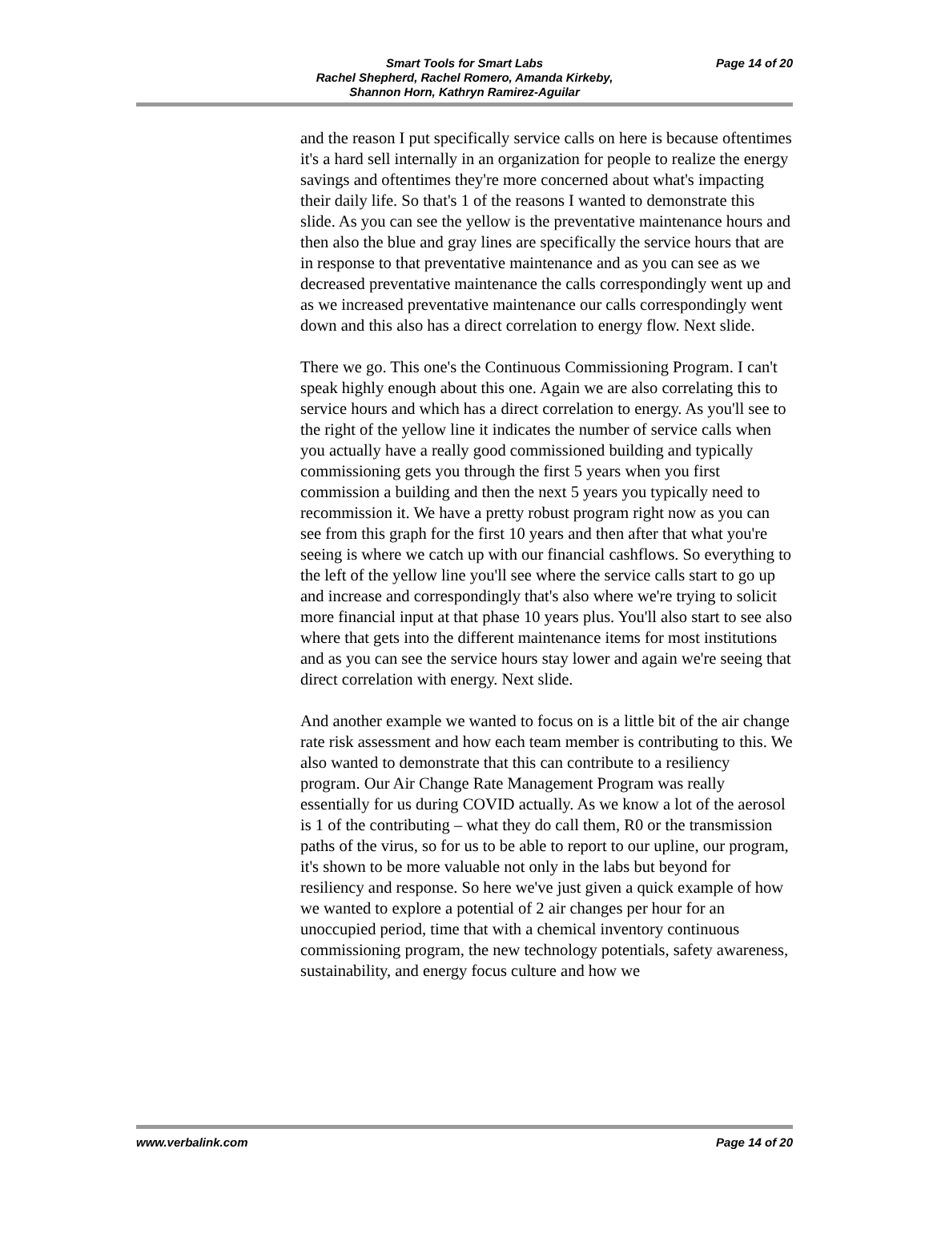Page 14 of 20
Smart Tools for Smart Labs
Rachel Shepherd, Rachel Romero, Amanda Kirkeby,
Shannon Horn, Kathryn Ramirez-Aguilar
and the reason I put specifically service calls on here is because oftentimes it's a hard sell internally in an organization for people to realize the energy savings and oftentimes they're more concerned about what's impacting their daily life. So that's 1 of the reasons I wanted to demonstrate this slide. As you can see the yellow is the preventative maintenance hours and then also the blue and gray lines are specifically the service hours that are in response to that preventative maintenance and as you can see as we decreased preventative maintenance the calls correspondingly went up and as we increased preventative maintenance our calls correspondingly went down and this also has a direct correlation to energy flow. Next slide.
There we go. This one's the Continuous Commissioning Program. I can't speak highly enough about this one. Again we are also correlating this to service hours and which has a direct correlation to energy. As you'll see to the right of the yellow line it indicates the number of service calls when you actually have a really good commissioned building and typically commissioning gets you through the first 5 years when you first commission a building and then the next 5 years you typically need to recommission it. We have a pretty robust program right now as you can see from this graph for the first 10 years and then after that what you're seeing is where we catch up with our financial cashflows. So everything to the left of the yellow line you'll see where the service calls start to go up and increase and correspondingly that's also where we're trying to solicit more financial input at that phase 10 years plus. You'll also start to see also where that gets into the different maintenance items for most institutions and as you can see the service hours stay lower and again we're seeing that direct correlation with energy. Next slide.
And another example we wanted to focus on is a little bit of the air change rate risk assessment and how each team member is contributing to this. We also wanted to demonstrate that this can contribute to a resiliency program. Our Air Change Rate Management Program was really essentially for us during COVID actually. As we know a lot of the aerosol is 1 of the contributing – what they do call them, R0 or the transmission paths of the virus, so for us to be able to report to our upline, our program, it's shown to be more valuable not only in the labs but beyond for resiliency and response. So here we've just given a quick example of how we wanted to explore a potential of 2 air changes per hour for an unoccupied period, time that with a chemical inventory continuous commissioning program, the new technology potentials, safety awareness, sustainability, and energy focus culture and how we
www.verbalink.com Page 14 of 20